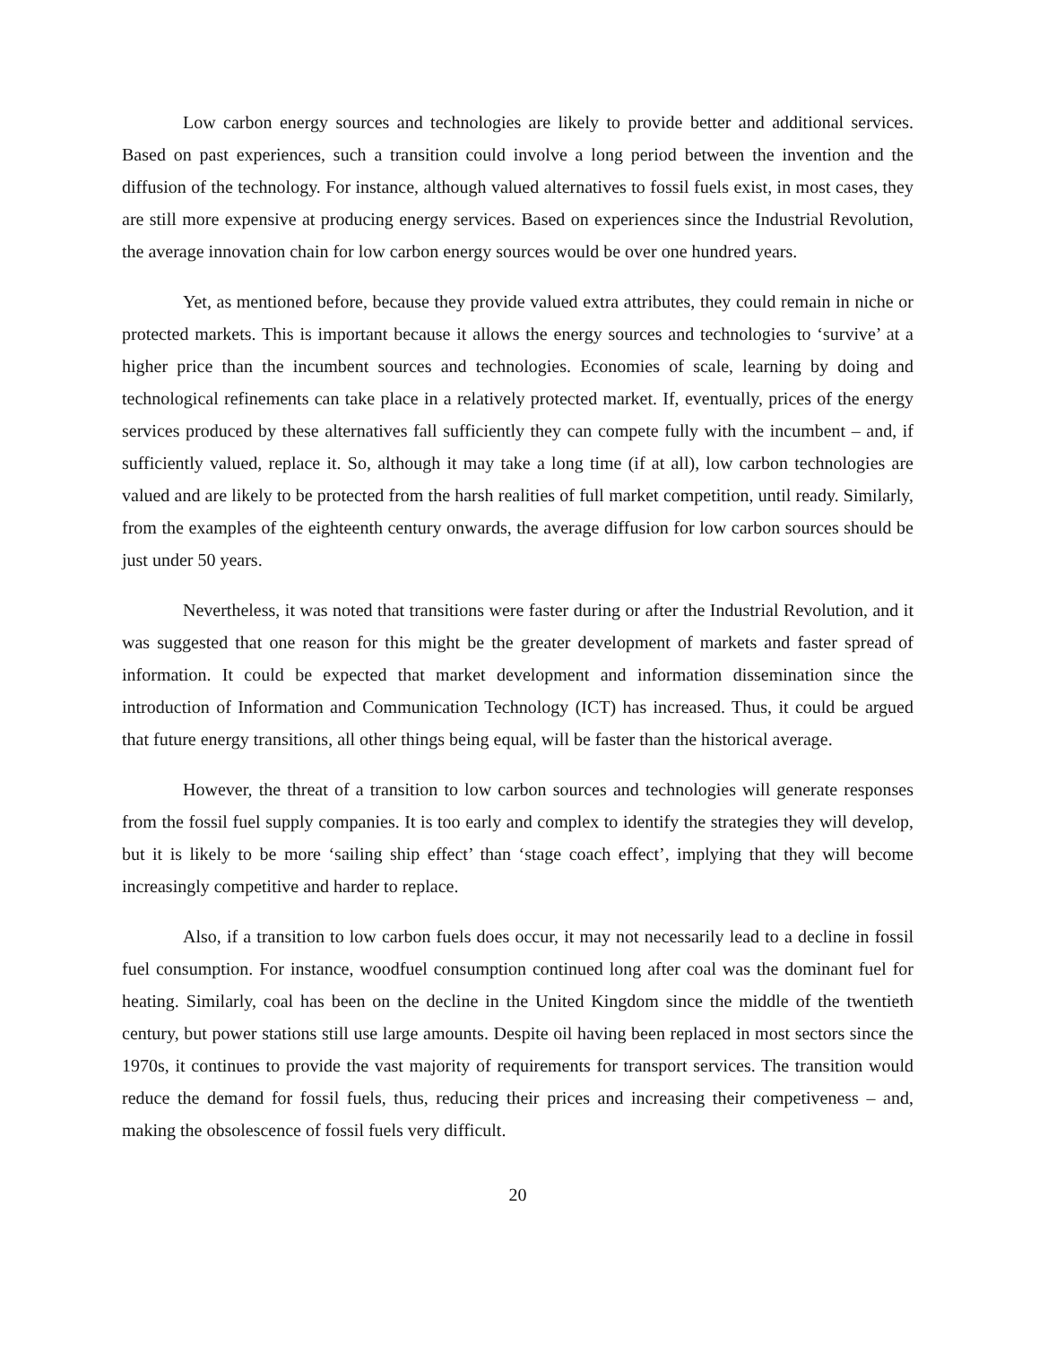Low carbon energy sources and technologies are likely to provide better and additional services. Based on past experiences, such a transition could involve a long period between the invention and the diffusion of the technology. For instance, although valued alternatives to fossil fuels exist, in most cases, they are still more expensive at producing energy services. Based on experiences since the Industrial Revolution, the average innovation chain for low carbon energy sources would be over one hundred years.
Yet, as mentioned before, because they provide valued extra attributes, they could remain in niche or protected markets. This is important because it allows the energy sources and technologies to ‘survive’ at a higher price than the incumbent sources and technologies. Economies of scale, learning by doing and technological refinements can take place in a relatively protected market. If, eventually, prices of the energy services produced by these alternatives fall sufficiently they can compete fully with the incumbent – and, if sufficiently valued, replace it. So, although it may take a long time (if at all), low carbon technologies are valued and are likely to be protected from the harsh realities of full market competition, until ready. Similarly, from the examples of the eighteenth century onwards, the average diffusion for low carbon sources should be just under 50 years.
Nevertheless, it was noted that transitions were faster during or after the Industrial Revolution, and it was suggested that one reason for this might be the greater development of markets and faster spread of information. It could be expected that market development and information dissemination since the introduction of Information and Communication Technology (ICT) has increased. Thus, it could be argued that future energy transitions, all other things being equal, will be faster than the historical average.
However, the threat of a transition to low carbon sources and technologies will generate responses from the fossil fuel supply companies. It is too early and complex to identify the strategies they will develop, but it is likely to be more ‘sailing ship effect’ than ‘stage coach effect’, implying that they will become increasingly competitive and harder to replace.
Also, if a transition to low carbon fuels does occur, it may not necessarily lead to a decline in fossil fuel consumption. For instance, woodfuel consumption continued long after coal was the dominant fuel for heating. Similarly, coal has been on the decline in the United Kingdom since the middle of the twentieth century, but power stations still use large amounts. Despite oil having been replaced in most sectors since the 1970s, it continues to provide the vast majority of requirements for transport services. The transition would reduce the demand for fossil fuels, thus, reducing their prices and increasing their competiveness – and, making the obsolescence of fossil fuels very difficult.
20